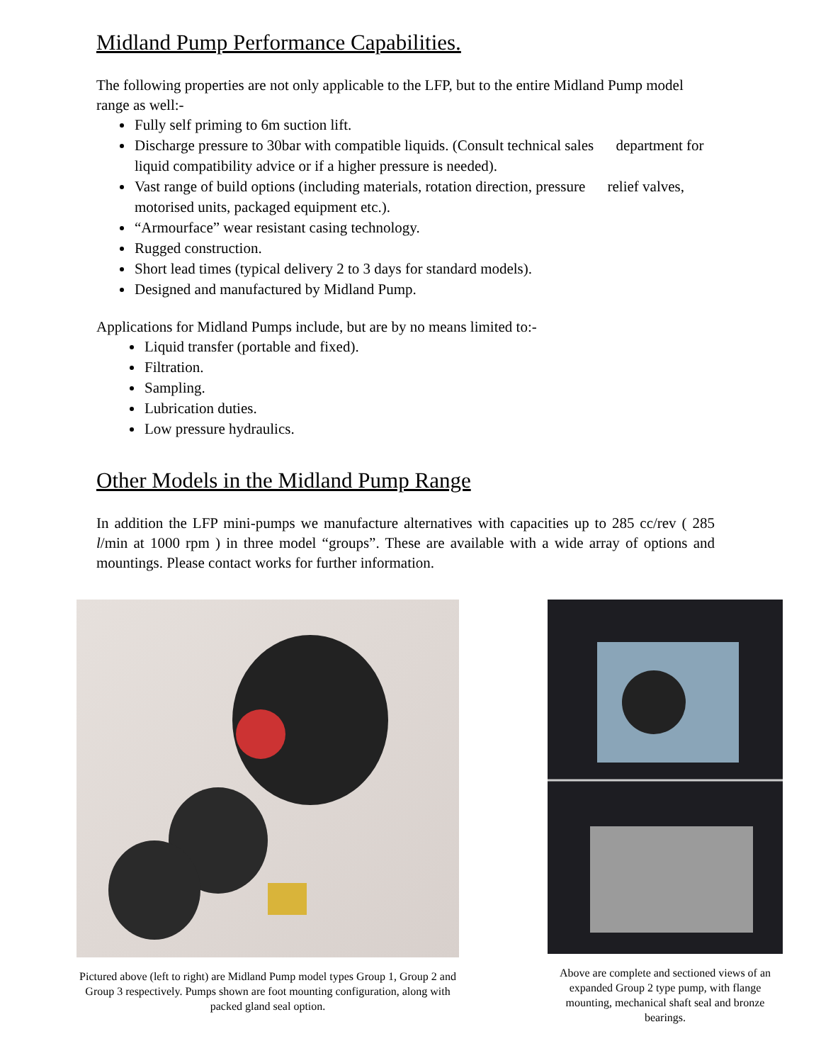Midland Pump Performance Capabilities.
The following properties are not only applicable to the LFP, but to the entire Midland Pump model range as well:-
Fully self priming to 6m suction lift.
Discharge pressure to 30bar with compatible liquids. (Consult technical sales department for liquid compatibility advice or if a higher pressure is needed).
Vast range of build options (including materials, rotation direction, pressure relief valves, motorised units, packaged equipment etc.).
“Armourface” wear resistant casing technology.
Rugged construction.
Short lead times (typical delivery 2 to 3 days for standard models).
Designed and manufactured by Midland Pump.
Applications for Midland Pumps include, but are by no means limited to:-
Liquid transfer (portable and fixed).
Filtration.
Sampling.
Lubrication duties.
Low pressure hydraulics.
Other Models in the Midland Pump Range
In addition the LFP mini-pumps we manufacture alternatives with capacities up to 285 cc/rev ( 285 l/min at 1000 rpm ) in three model “groups”. These are available with a wide array of options and mountings. Please contact works for further information.
Pictured above (left to right) are Midland Pump model types Group 1, Group 2 and Group 3 respectively. Pumps shown are foot mounting configuration, along with packed gland seal option.
Above are complete and sectioned views of an expanded Group 2 type pump, with flange mounting, mechanical shaft seal and bronze bearings.